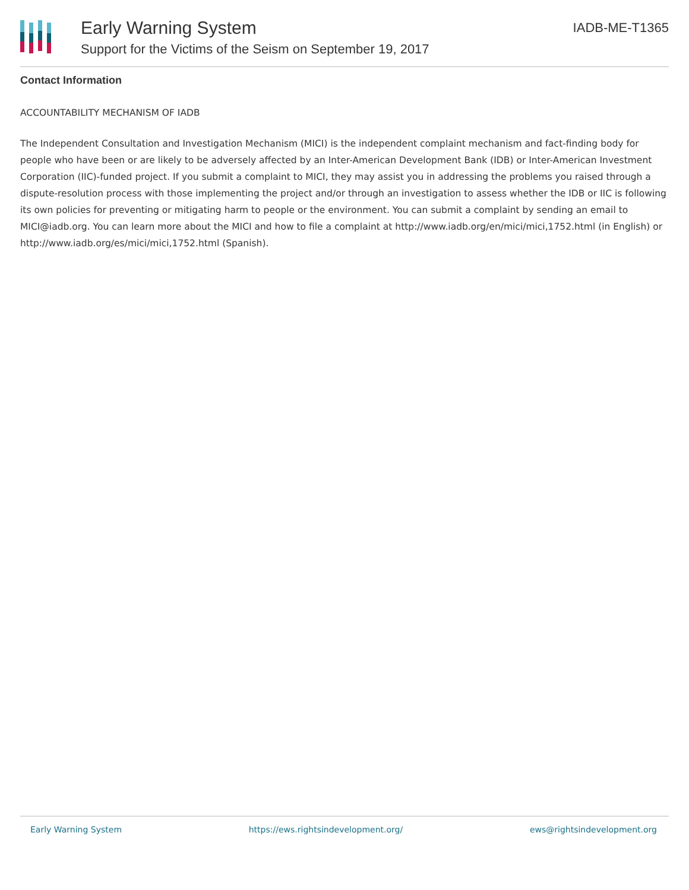Early Warning System
Support for the Victims of the Seism on September 19, 2017
IADB-ME-T1365
Contact Information
ACCOUNTABILITY MECHANISM OF IADB
The Independent Consultation and Investigation Mechanism (MICI) is the independent complaint mechanism and fact-finding body for people who have been or are likely to be adversely affected by an Inter-American Development Bank (IDB) or Inter-American Investment Corporation (IIC)-funded project. If you submit a complaint to MICI, they may assist you in addressing the problems you raised through a dispute-resolution process with those implementing the project and/or through an investigation to assess whether the IDB or IIC is following its own policies for preventing or mitigating harm to people or the environment. You can submit a complaint by sending an email to MICI@iadb.org. You can learn more about the MICI and how to file a complaint at http://www.iadb.org/en/mici/mici,1752.html (in English) or http://www.iadb.org/es/mici/mici,1752.html (Spanish).
Early Warning System https://ews.rightsindevelopment.org/ ews@rightsindevelopment.org